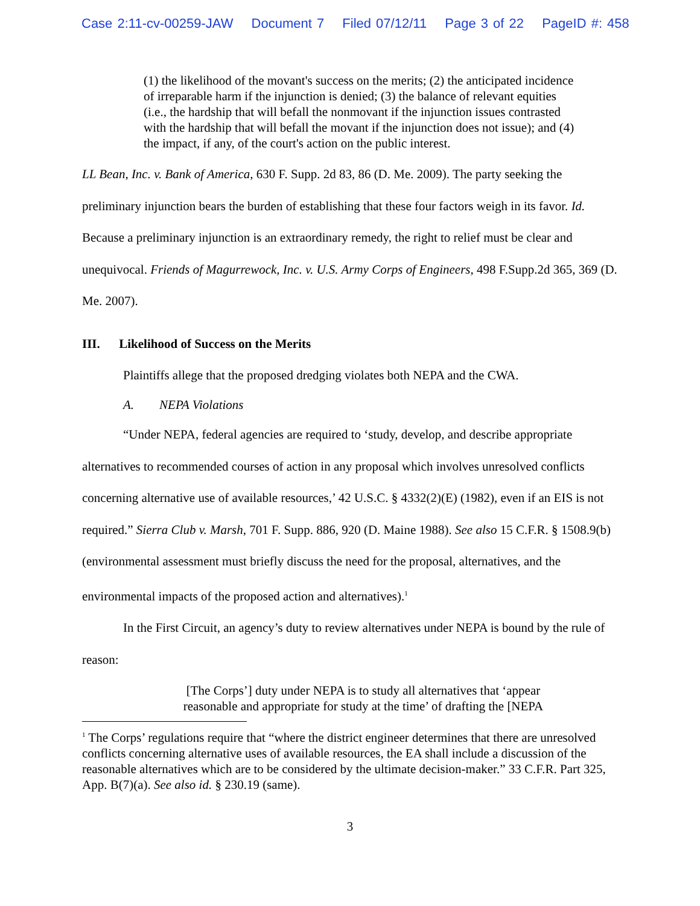Case 2:11-cv-00259-JAW Document 7 Filed 07/12/11 Page 3 of 22 PageID #: 458
(1) the likelihood of the movant's success on the merits; (2) the anticipated incidence of irreparable harm if the injunction is denied; (3) the balance of relevant equities (i.e., the hardship that will befall the nonmovant if the injunction issues contrasted with the hardship that will befall the movant if the injunction does not issue); and (4) the impact, if any, of the court's action on the public interest.
LL Bean, Inc. v. Bank of America, 630 F. Supp. 2d 83, 86 (D. Me. 2009). The party seeking the preliminary injunction bears the burden of establishing that these four factors weigh in its favor. Id. Because a preliminary injunction is an extraordinary remedy, the right to relief must be clear and unequivocal. Friends of Magurrewock, Inc. v. U.S. Army Corps of Engineers, 498 F.Supp.2d 365, 369 (D. Me. 2007).
III. Likelihood of Success on the Merits
Plaintiffs allege that the proposed dredging violates both NEPA and the CWA.
A. NEPA Violations
“Under NEPA, federal agencies are required to ‘study, develop, and describe appropriate alternatives to recommended courses of action in any proposal which involves unresolved conflicts concerning alternative use of available resources,’ 42 U.S.C. § 4332(2)(E) (1982), even if an EIS is not required.” Sierra Club v. Marsh, 701 F. Supp. 886, 920 (D. Maine 1988). See also 15 C.F.R. § 1508.9(b) (environmental assessment must briefly discuss the need for the proposal, alternatives, and the environmental impacts of the proposed action and alternatives).<sup>1</sup>
In the First Circuit, an agency’s duty to review alternatives under NEPA is bound by the rule of reason:
[The Corps’] duty under NEPA is to study all alternatives that ‘appear reasonable and appropriate for study at the time’ of drafting the [NEPA
<sup>1</sup> The Corps’ regulations require that “where the district engineer determines that there are unresolved conflicts concerning alternative uses of available resources, the EA shall include a discussion of the reasonable alternatives which are to be considered by the ultimate decision-maker.” 33 C.F.R. Part 325, App. B(7)(a). See also id. § 230.19 (same).
3